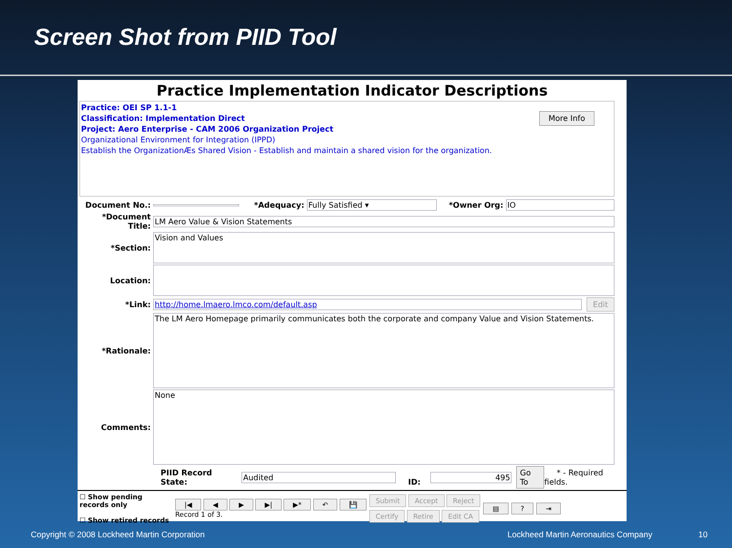Screen Shot from PIID Tool
Practice Implementation Indicator Descriptions
Practice: OEI SP 1.1-1
Classification: Implementation Direct
Project: Aero Enterprise - CAM 2006 Organization Project
Organizational Environment for Integration (IPPD)
Establish the OrganizationÆs Shared Vision - Establish and maintain a shared vision for the organization.
More Info
Document No.: *Adequacy: Fully Satisfied ▾ *Owner Org: IO
*Document Title: LM Aero Value & Vision Statements
*Section: Vision and Values
Location:
*Link: http://home.lmaero.lmco.com/default.asp Edit
*Rationale: The LM Aero Homepage primarily communicates both the corporate and company Value and Vision Statements.
Comments: None
PIID Record State: Audited ID: 495 Go To * - Required fields.
☐ Show pending records only
☐ Show retired records
|◀ ◀ ▶ ▶| ▶* ↶ 💾
Record 1 of 3.
Submit Accept Reject
Certify Retire Edit CA
▤? ⇥
Copyright © 2008 Lockheed Martin Corporation Lockheed Martin Aeronautics Company 10